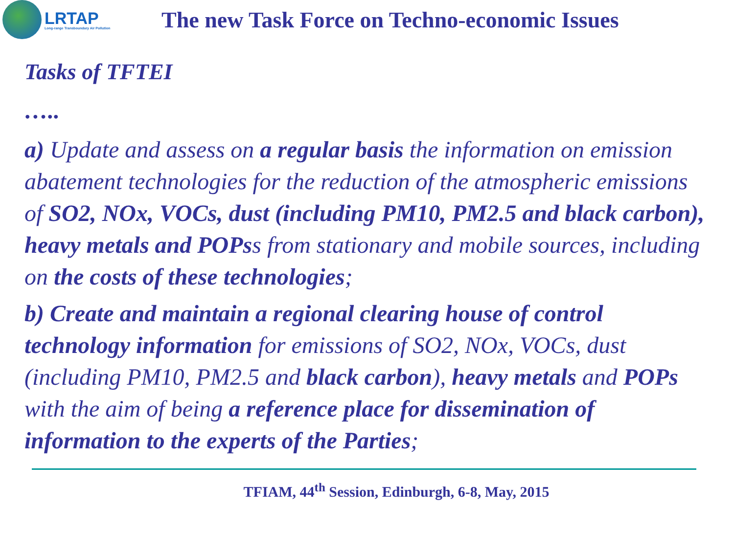LRTAP
Long-range Transboundary Air Pollution
The new Task Force on Techno-economic Issues
Tasks of TFTEI
…..
a) Update and assess on a regular basis the information on emission abatement technologies for the reduction of the atmospheric emissions of SO2, NOx, VOCs, dust (including PM10, PM2.5 and black carbon), heavy metals and POPss from stationary and mobile sources, including on the costs of these technologies;
b) Create and maintain a regional clearing house of control technology information for emissions of SO2, NOx, VOCs, dust (including PM10, PM2.5 and black carbon), heavy metals and POPs with the aim of being a reference place for dissemination of information to the experts of the Parties;
TFIAM, 44<sup>th</sup> Session, Edinburgh, 6-8, May, 2015